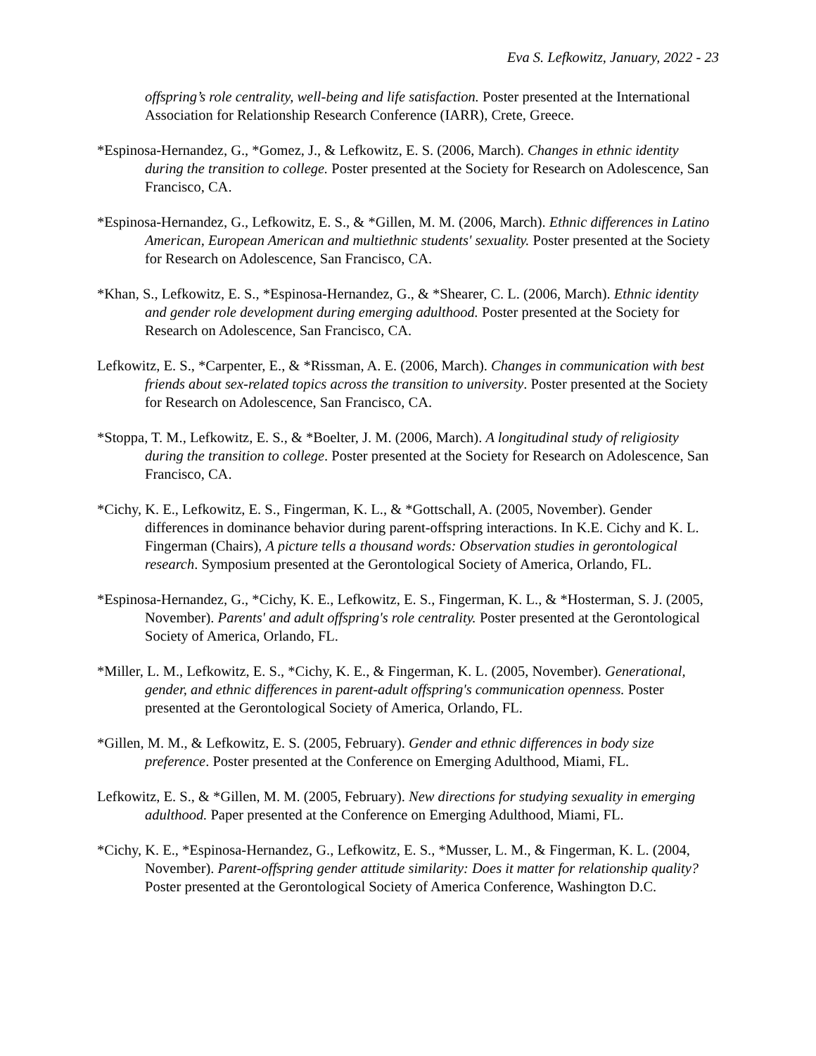Eva S. Lefkowitz, January, 2022 - 23
offspring’s role centrality, well-being and life satisfaction. Poster presented at the International Association for Relationship Research Conference (IARR), Crete, Greece.
*Espinosa-Hernandez, G., *Gomez, J., & Lefkowitz, E. S. (2006, March). Changes in ethnic identity during the transition to college. Poster presented at the Society for Research on Adolescence, San Francisco, CA.
*Espinosa-Hernandez, G., Lefkowitz, E. S., & *Gillen, M. M. (2006, March). Ethnic differences in Latino American, European American and multiethnic students' sexuality. Poster presented at the Society for Research on Adolescence, San Francisco, CA.
*Khan, S., Lefkowitz, E. S., *Espinosa-Hernandez, G., & *Shearer, C. L. (2006, March). Ethnic identity and gender role development during emerging adulthood. Poster presented at the Society for Research on Adolescence, San Francisco, CA.
Lefkowitz, E. S., *Carpenter, E., & *Rissman, A. E. (2006, March). Changes in communication with best friends about sex-related topics across the transition to university. Poster presented at the Society for Research on Adolescence, San Francisco, CA.
*Stoppa, T. M., Lefkowitz, E. S., & *Boelter, J. M. (2006, March). A longitudinal study of religiosity during the transition to college. Poster presented at the Society for Research on Adolescence, San Francisco, CA.
*Cichy, K. E., Lefkowitz, E. S., Fingerman, K. L., & *Gottschall, A. (2005, November). Gender differences in dominance behavior during parent-offspring interactions. In K.E. Cichy and K. L. Fingerman (Chairs), A picture tells a thousand words: Observation studies in gerontological research. Symposium presented at the Gerontological Society of America, Orlando, FL.
*Espinosa-Hernandez, G., *Cichy, K. E., Lefkowitz, E. S., Fingerman, K. L., & *Hosterman, S. J. (2005, November). Parents' and adult offspring's role centrality. Poster presented at the Gerontological Society of America, Orlando, FL.
*Miller, L. M., Lefkowitz, E. S., *Cichy, K. E., & Fingerman, K. L. (2005, November). Generational, gender, and ethnic differences in parent-adult offspring's communication openness. Poster presented at the Gerontological Society of America, Orlando, FL.
*Gillen, M. M., & Lefkowitz, E. S. (2005, February). Gender and ethnic differences in body size preference. Poster presented at the Conference on Emerging Adulthood, Miami, FL.
Lefkowitz, E. S., & *Gillen, M. M. (2005, February). New directions for studying sexuality in emerging adulthood. Paper presented at the Conference on Emerging Adulthood, Miami, FL.
*Cichy, K. E., *Espinosa-Hernandez, G., Lefkowitz, E. S., *Musser, L. M., & Fingerman, K. L. (2004, November). Parent-offspring gender attitude similarity: Does it matter for relationship quality? Poster presented at the Gerontological Society of America Conference, Washington D.C.